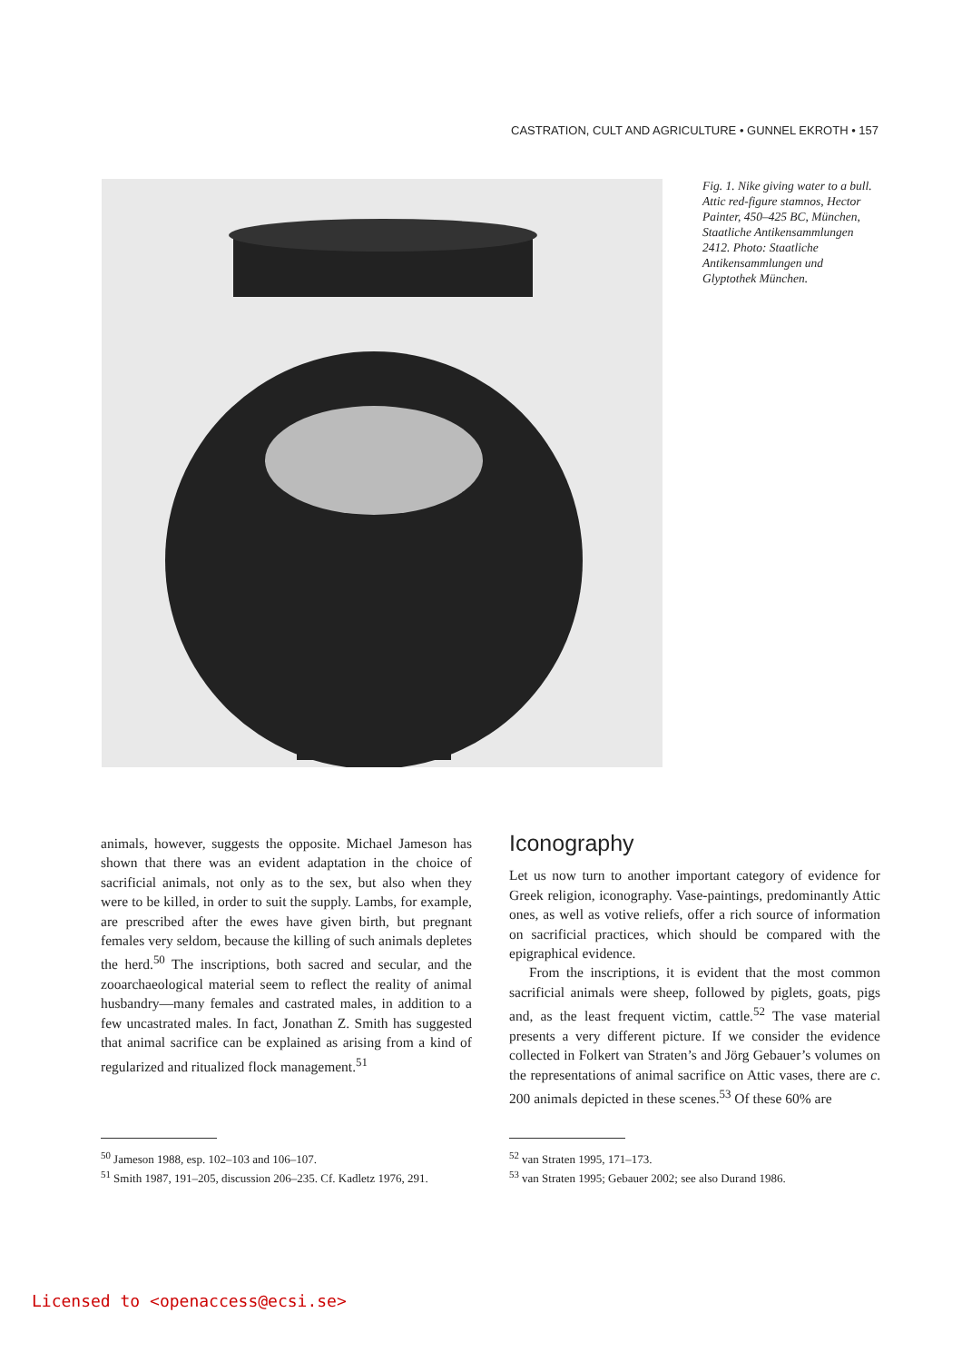CASTRATION, CULT AND AGRICULTURE • GUNNEL EKROTH • 157
Fig. 1. Nike giving water to a bull. Attic red-figure stamnos, Hector Painter, 450–425 BC, München, Staatliche Antikensammlungen 2412. Photo: Staatliche Antikensammlungen und Glyptothek München.
animals, however, suggests the opposite. Michael Jameson has shown that there was an evident adaptation in the choice of sacrificial animals, not only as to the sex, but also when they were to be killed, in order to suit the supply. Lambs, for example, are prescribed after the ewes have given birth, but pregnant females very seldom, because the killing of such animals depletes the herd.<sup>50</sup> The inscriptions, both sacred and secular, and the zooarchaeological material seem to reflect the reality of animal husbandry—many females and castrated males, in addition to a few uncastrated males. In fact, Jonathan Z. Smith has suggested that animal sacrifice can be explained as arising from a kind of regularized and ritualized flock management.<sup>51</sup>
Iconography
Let us now turn to another important category of evidence for Greek religion, iconography. Vase-paintings, predominantly Attic ones, as well as votive reliefs, offer a rich source of information on sacrificial practices, which should be compared with the epigraphical evidence.
From the inscriptions, it is evident that the most common sacrificial animals were sheep, followed by piglets, goats, pigs and, as the least frequent victim, cattle.<sup>52</sup> The vase material presents a very different picture. If we consider the evidence collected in Folkert van Straten’s and Jörg Gebauer’s volumes on the representations of animal sacrifice on Attic vases, there are c. 200 animals depicted in these scenes.<sup>53</sup> Of these 60% are
<sup>50</sup> Jameson 1988, esp. 102–103 and 106–107.
<sup>51</sup> Smith 1987, 191–205, discussion 206–235. Cf. Kadletz 1976, 291.
<sup>52</sup> van Straten 1995, 171–173.
<sup>53</sup> van Straten 1995; Gebauer 2002; see also Durand 1986.
Licensed to <openaccess@ecsi.se>